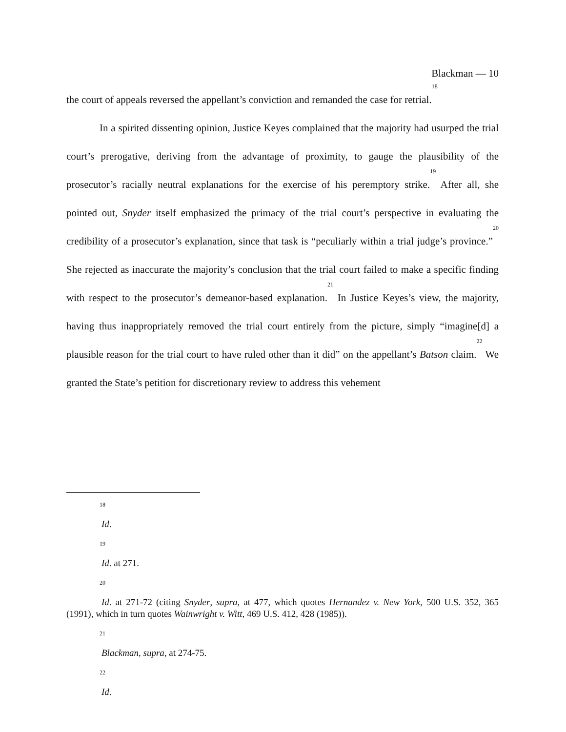Blackman — 10
the court of appeals reversed the appellant’s conviction and remanded the case for retrial.<sup>18</sup>
In a spirited dissenting opinion, Justice Keyes complained that the majority had usurped the trial court’s prerogative, deriving from the advantage of proximity, to gauge the plausibility of the prosecutor’s racially neutral explanations for the exercise of his peremptory strike.<sup>19</sup> After all, she pointed out, Snyder itself emphasized the primacy of the trial court’s perspective in evaluating the credibility of a prosecutor’s explanation, since that task is “peculiarly within a trial judge’s province.”<sup>20</sup> She rejected as inaccurate the majority’s conclusion that the trial court failed to make a specific finding with respect to the prosecutor’s demeanor-based explanation.<sup>21</sup> In Justice Keyes’s view, the majority, having thus inappropriately removed the trial court entirely from the picture, simply “imagine[d] a plausible reason for the trial court to have ruled other than it did” on the appellant’s Batson claim.<sup>22</sup> We granted the State’s petition for discretionary review to address this vehement
18
Id.
19
Id. at 271.
20
Id. at 271-72 (citing Snyder, supra, at 477, which quotes Hernandez v. New York, 500 U.S. 352, 365 (1991), which in turn quotes Wainwright v. Witt, 469 U.S. 412, 428 (1985)).
21
Blackman, supra, at 274-75.
22
Id.